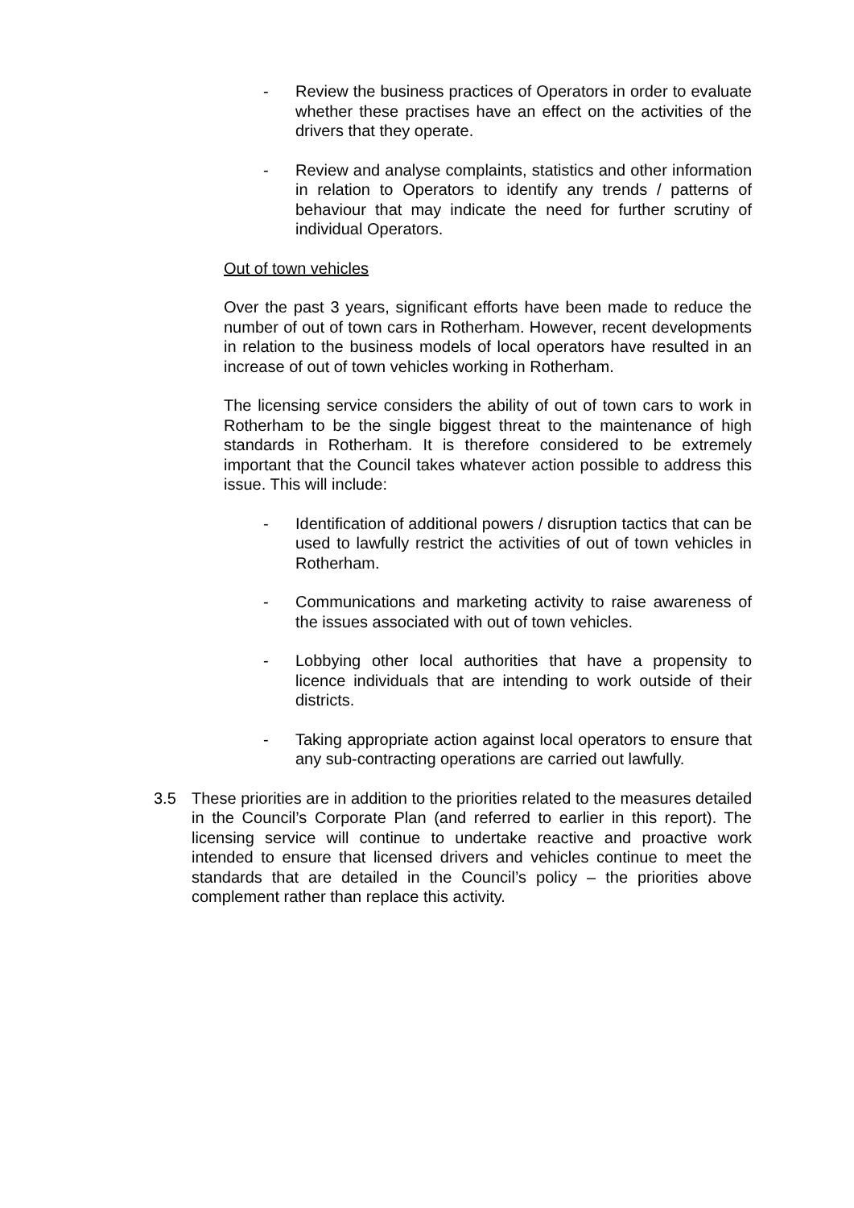- Review the business practices of Operators in order to evaluate whether these practises have an effect on the activities of the drivers that they operate.
- Review and analyse complaints, statistics and other information in relation to Operators to identify any trends / patterns of behaviour that may indicate the need for further scrutiny of individual Operators.
Out of town vehicles
Over the past 3 years, significant efforts have been made to reduce the number of out of town cars in Rotherham. However, recent developments in relation to the business models of local operators have resulted in an increase of out of town vehicles working in Rotherham.
The licensing service considers the ability of out of town cars to work in Rotherham to be the single biggest threat to the maintenance of high standards in Rotherham. It is therefore considered to be extremely important that the Council takes whatever action possible to address this issue. This will include:
- Identification of additional powers / disruption tactics that can be used to lawfully restrict the activities of out of town vehicles in Rotherham.
- Communications and marketing activity to raise awareness of the issues associated with out of town vehicles.
- Lobbying other local authorities that have a propensity to licence individuals that are intending to work outside of their districts.
- Taking appropriate action against local operators to ensure that any sub-contracting operations are carried out lawfully.
3.5 These priorities are in addition to the priorities related to the measures detailed in the Council’s Corporate Plan (and referred to earlier in this report). The licensing service will continue to undertake reactive and proactive work intended to ensure that licensed drivers and vehicles continue to meet the standards that are detailed in the Council’s policy – the priorities above complement rather than replace this activity.